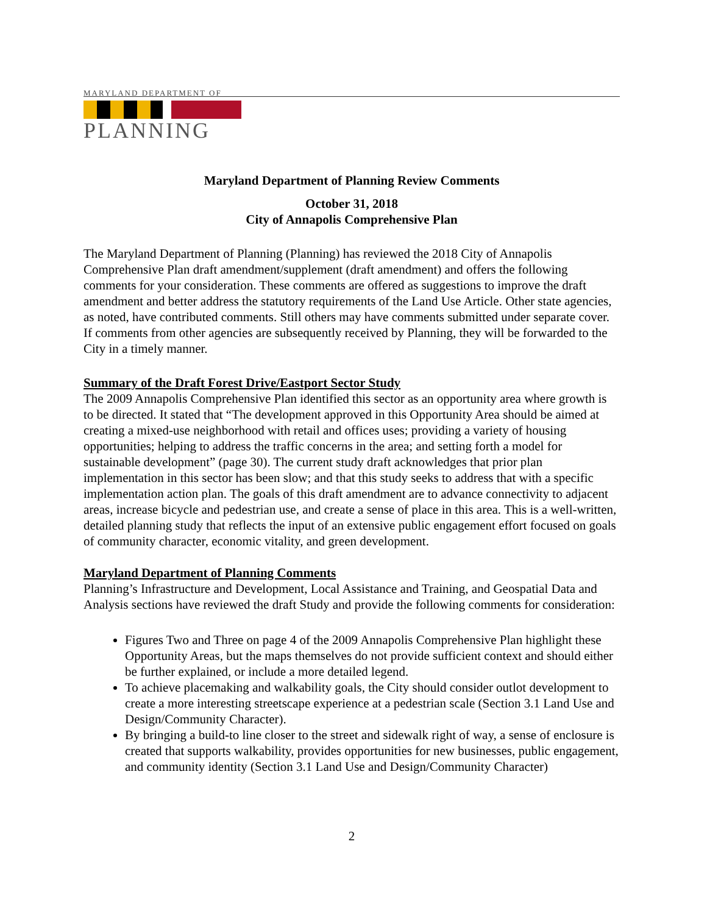MARYLAND DEPARTMENT OF
PLANNING
Maryland Department of Planning Review Comments
October 31, 2018
City of Annapolis Comprehensive Plan
The Maryland Department of Planning (Planning) has reviewed the 2018 City of Annapolis Comprehensive Plan draft amendment/supplement (draft amendment) and offers the following comments for your consideration. These comments are offered as suggestions to improve the draft amendment and better address the statutory requirements of the Land Use Article. Other state agencies, as noted, have contributed comments. Still others may have comments submitted under separate cover. If comments from other agencies are subsequently received by Planning, they will be forwarded to the City in a timely manner.
Summary of the Draft Forest Drive/Eastport Sector Study
The 2009 Annapolis Comprehensive Plan identified this sector as an opportunity area where growth is to be directed. It stated that “The development approved in this Opportunity Area should be aimed at creating a mixed-use neighborhood with retail and offices uses; providing a variety of housing opportunities; helping to address the traffic concerns in the area; and setting forth a model for sustainable development” (page 30). The current study draft acknowledges that prior plan implementation in this sector has been slow; and that this study seeks to address that with a specific implementation action plan. The goals of this draft amendment are to advance connectivity to adjacent areas, increase bicycle and pedestrian use, and create a sense of place in this area. This is a well-written, detailed planning study that reflects the input of an extensive public engagement effort focused on goals of community character, economic vitality, and green development.
Maryland Department of Planning Comments
Planning’s Infrastructure and Development, Local Assistance and Training, and Geospatial Data and Analysis sections have reviewed the draft Study and provide the following comments for consideration:
Figures Two and Three on page 4 of the 2009 Annapolis Comprehensive Plan highlight these Opportunity Areas, but the maps themselves do not provide sufficient context and should either be further explained, or include a more detailed legend.
To achieve placemaking and walkability goals, the City should consider outlot development to create a more interesting streetscape experience at a pedestrian scale (Section 3.1 Land Use and Design/Community Character).
By bringing a build-to line closer to the street and sidewalk right of way, a sense of enclosure is created that supports walkability, provides opportunities for new businesses, public engagement, and community identity (Section 3.1 Land Use and Design/Community Character)
2